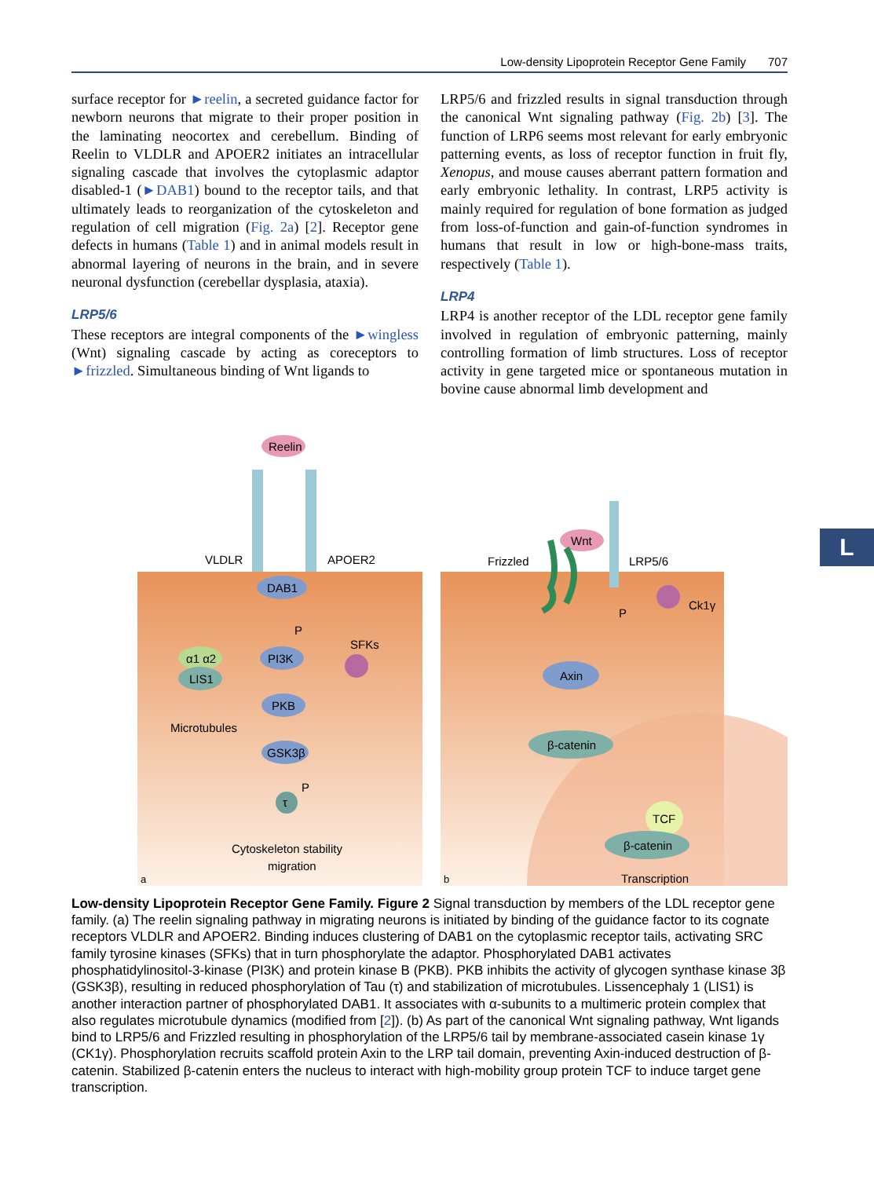Low-density Lipoprotein Receptor Gene Family 707
surface receptor for ►reelin, a secreted guidance factor for newborn neurons that migrate to their proper position in the laminating neocortex and cerebellum. Binding of Reelin to VLDLR and APOER2 initiates an intracellular signaling cascade that involves the cyto­plasmic adaptor disabled-1 (►DAB1) bound to the receptor tails, and that ultimately leads to reorganization of the cytoskeleton and regulation of cell migration (Fig. 2a) [2]. Receptor gene defects in humans (Table 1) and in animal models result in abnormal layering of neurons in the brain, and in severe neuronal dysfunction (cerebellar dysplasia, ataxia).
LRP5/6
These receptors are integral components of the ►wing­less (Wnt) signaling cascade by acting as coreceptors to ►frizzled. Simultaneous binding of Wnt ligands to
LRP5/6 and frizzled results in signal transduction through the canonical Wnt signaling pathway (Fig. 2b) [3]. The function of LRP6 seems most relevant for early embryonic patterning events, as loss of receptor function in fruit fly, Xenopus, and mouse causes aberrant pattern formation and early embryonic lethality. In contrast, LRP5 activity is mainly required for regulation of bone formation as judged from loss-of-function and gain-of-function syndromes in humans that result in low or high-bone-mass traits, respectively (Table 1).
LRP4
LRP4 is another receptor of the LDL receptor gene family involved in regulation of embryonic patterning, mainly controlling formation of limb structures. Loss of receptor activity in gene targeted mice or spontaneous mutation in bovine cause abnormal limb development and
Reelin
VLDLR
APOER2
DAB1
SFKs
α1 α2
LIS1
Microtubules
PI3K
PKB
GSK3β
τ
P
P
Cytoskeleton stability
migration
a
Wnt
Frizzled
LRP5/6
Ck1γ
P
Axin
β-catenin
TCF
β-catenin
Transcription
b
Low-density Lipoprotein Receptor Gene Family. Figure 2 Signal transduction by members of the LDL receptor gene family. (a) The reelin signaling pathway in migrating neurons is initiated by binding of the guidance factor to its cognate receptors VLDLR and APOER2. Binding induces clustering of DAB1 on the cytoplasmic receptor tails, activating SRC family tyrosine kinases (SFKs) that in turn phosphorylate the adaptor. Phosphorylated DAB1 activates phosphatidylinositol-3-kinase (PI3K) and protein kinase B (PKB). PKB inhibits the activity of glycogen synthase kinase 3β (GSK3β), resulting in reduced phosphorylation of Tau (τ) and stabilization of microtubules. Lissencephaly 1 (LIS1) is another interaction partner of phosphorylated DAB1. It associates with α-subunits to a multimeric protein complex that also regulates microtubule dynamics (modified from [2]). (b) As part of the canonical Wnt signaling pathway, Wnt ligands bind to LRP5/6 and Frizzled resulting in phosphorylation of the LRP5/6 tail by membrane-associated casein kinase 1γ (CK1γ). Phosphorylation recruits scaffold protein Axin to the LRP tail domain, preventing Axin-induced destruction of β-catenin. Stabilized β-catenin enters the nucleus to interact with high-mobility group protein TCF to induce target gene transcription.
L